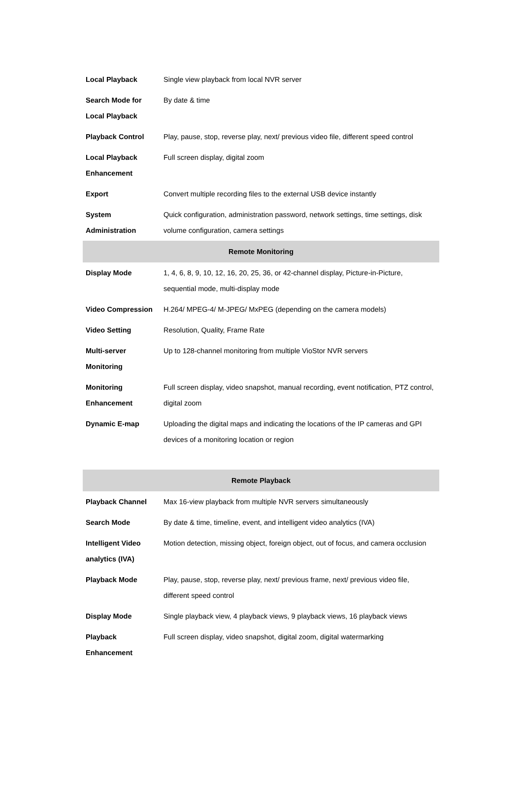| Local Playback | Single view playback from local NVR server |
| Search Mode for Local Playback | By date & time |
| Playback Control | Play, pause, stop, reverse play, next/ previous video file, different speed control |
| Local Playback Enhancement | Full screen display, digital zoom |
| Export | Convert multiple recording files to the external USB device instantly |
| System Administration | Quick configuration, administration password, network settings, time settings, disk volume configuration, camera settings |
| Remote Monitoring | |
| Display Mode | 1, 4, 6, 8, 9, 10, 12, 16, 20, 25, 36, or 42-channel display, Picture-in-Picture, sequential mode, multi-display mode |
| Video Compression | H.264/ MPEG-4/ M-JPEG/ MxPEG (depending on the camera models) |
| Video Setting | Resolution, Quality, Frame Rate |
| Multi-server Monitoring | Up to 128-channel monitoring from multiple VioStor NVR servers |
| Monitoring Enhancement | Full screen display, video snapshot, manual recording, event notification, PTZ control, digital zoom |
| Dynamic E-map | Uploading the digital maps and indicating the locations of the IP cameras and GPI devices of a monitoring location or region |
| Remote Playback | |
| --- | --- |
| Playback Channel | Max 16-view playback from multiple NVR servers simultaneously |
| Search Mode | By date & time, timeline, event, and intelligent video analytics (IVA) |
| Intelligent Video analytics (IVA) | Motion detection, missing object, foreign object, out of focus, and camera occlusion |
| Playback Mode | Play, pause, stop, reverse play, next/ previous frame, next/ previous video file, different speed control |
| Display Mode | Single playback view, 4 playback views, 9 playback views, 16 playback views |
| Playback Enhancement | Full screen display, video snapshot, digital zoom, digital watermarking |